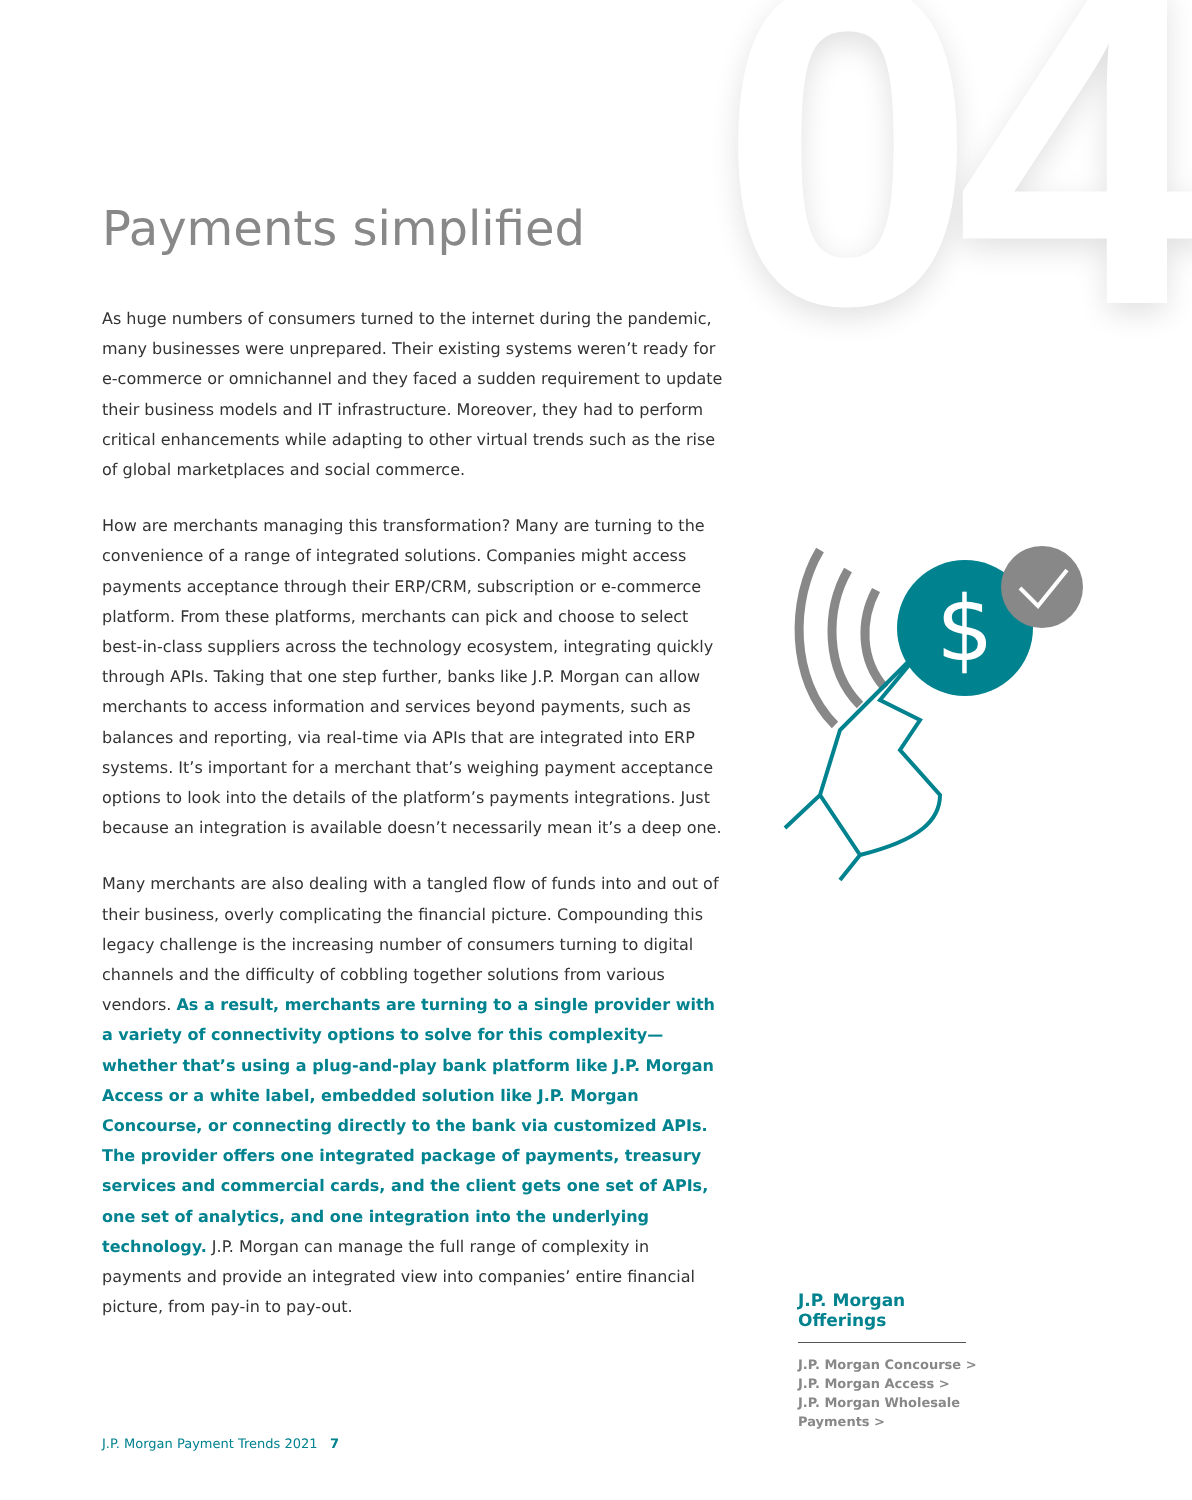04
$
Payments simplified
As huge numbers of consumers turned to the internet during the pandemic, many businesses were unprepared. Their existing systems weren’t ready for e-commerce or omnichannel and they faced a sudden requirement to update their business models and IT infrastructure. Moreover, they had to perform critical enhancements while adapting to other virtual trends such as the rise of global marketplaces and social commerce.
How are merchants managing this transformation? Many are turning to the convenience of a range of integrated solutions. Companies might access payments acceptance through their ERP/CRM, subscription or e-commerce platform. From these platforms, merchants can pick and choose to select best-in-class suppliers across the technology ecosystem, integrating quickly through APIs. Taking that one step further, banks like J.P. Morgan can allow merchants to access information and services beyond payments, such as balances and reporting, via real-time via APIs that are integrated into ERP systems. It’s important for a merchant that’s weighing payment acceptance options to look into the details of the platform’s payments integrations. Just because an integration is available doesn’t necessarily mean it’s a deep one.
Many merchants are also dealing with a tangled flow of funds into and out of their business, overly complicating the financial picture. Compounding this legacy challenge is the increasing number of consumers turning to digital channels and the difficulty of cobbling together solutions from various vendors. As a result, merchants are turning to a single provider with a variety of connectivity options to solve for this complexity—whether that’s using a plug-and-play bank platform like J.P. Morgan Access or a white label, embedded solution like J.P. Morgan Concourse, or connecting directly to the bank via customized APIs. The provider offers one integrated package of payments, treasury services and commercial cards, and the client gets one set of APIs, one set of analytics, and one integration into the underlying technology. J.P. Morgan can manage the full range of complexity in payments and provide an integrated view into companies’ entire financial picture, from pay-in to pay-out.
J.P. Morgan Offerings
J.P. Morgan Concourse >
J.P. Morgan Access >
J.P. Morgan Wholesale Payments >
J.P. Morgan Payment Trends 2021 7